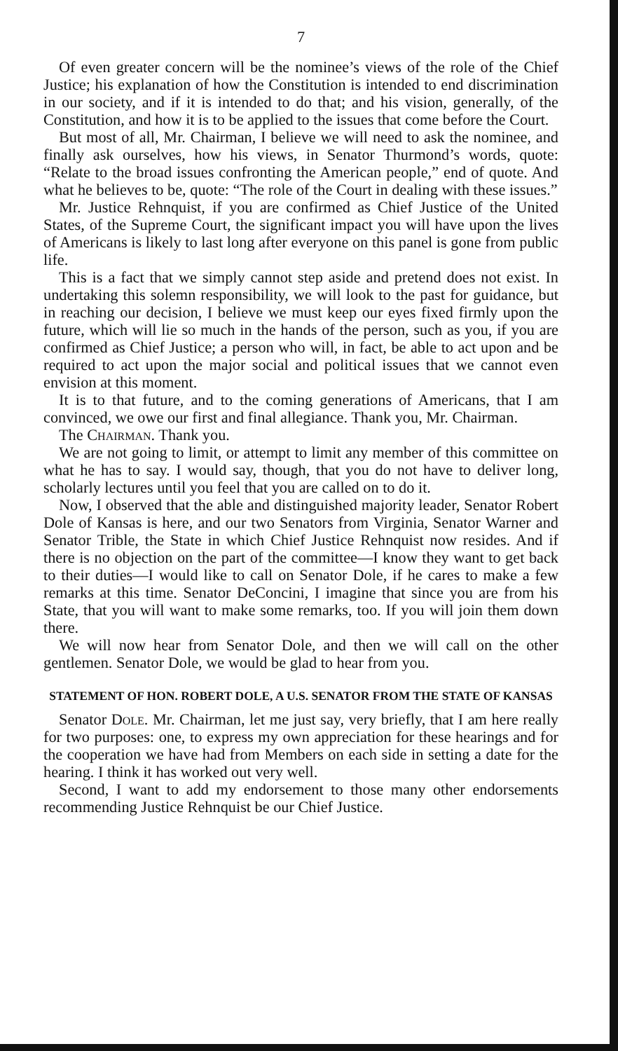7
Of even greater concern will be the nominee’s views of the role of the Chief Justice; his explanation of how the Constitution is intended to end discrimination in our society, and if it is intended to do that; and his vision, generally, of the Constitution, and how it is to be applied to the issues that come before the Court.
But most of all, Mr. Chairman, I believe we will need to ask the nominee, and finally ask ourselves, how his views, in Senator Thurmond’s words, quote: “Relate to the broad issues confronting the American people,” end of quote. And what he believes to be, quote: “The role of the Court in dealing with these issues.”
Mr. Justice Rehnquist, if you are confirmed as Chief Justice of the United States, of the Supreme Court, the significant impact you will have upon the lives of Americans is likely to last long after everyone on this panel is gone from public life.
This is a fact that we simply cannot step aside and pretend does not exist. In undertaking this solemn responsibility, we will look to the past for guidance, but in reaching our decision, I believe we must keep our eyes fixed firmly upon the future, which will lie so much in the hands of the person, such as you, if you are confirmed as Chief Justice; a person who will, in fact, be able to act upon and be required to act upon the major social and political issues that we cannot even envision at this moment.
It is to that future, and to the coming generations of Americans, that I am convinced, we owe our first and final allegiance. Thank you, Mr. Chairman.
The Chairman. Thank you.
We are not going to limit, or attempt to limit any member of this committee on what he has to say. I would say, though, that you do not have to deliver long, scholarly lectures until you feel that you are called on to do it.
Now, I observed that the able and distinguished majority leader, Senator Robert Dole of Kansas is here, and our two Senators from Virginia, Senator Warner and Senator Trible, the State in which Chief Justice Rehnquist now resides. And if there is no objection on the part of the committee—I know they want to get back to their duties—I would like to call on Senator Dole, if he cares to make a few remarks at this time. Senator DeConcini, I imagine that since you are from his State, that you will want to make some remarks, too. If you will join them down there.
We will now hear from Senator Dole, and then we will call on the other gentlemen. Senator Dole, we would be glad to hear from you.
STATEMENT OF HON. ROBERT DOLE, A U.S. SENATOR FROM THE STATE OF KANSAS
Senator Dole. Mr. Chairman, let me just say, very briefly, that I am here really for two purposes: one, to express my own appreciation for these hearings and for the cooperation we have had from Members on each side in setting a date for the hearing. I think it has worked out very well.
Second, I want to add my endorsement to those many other endorsements recommending Justice Rehnquist be our Chief Justice.